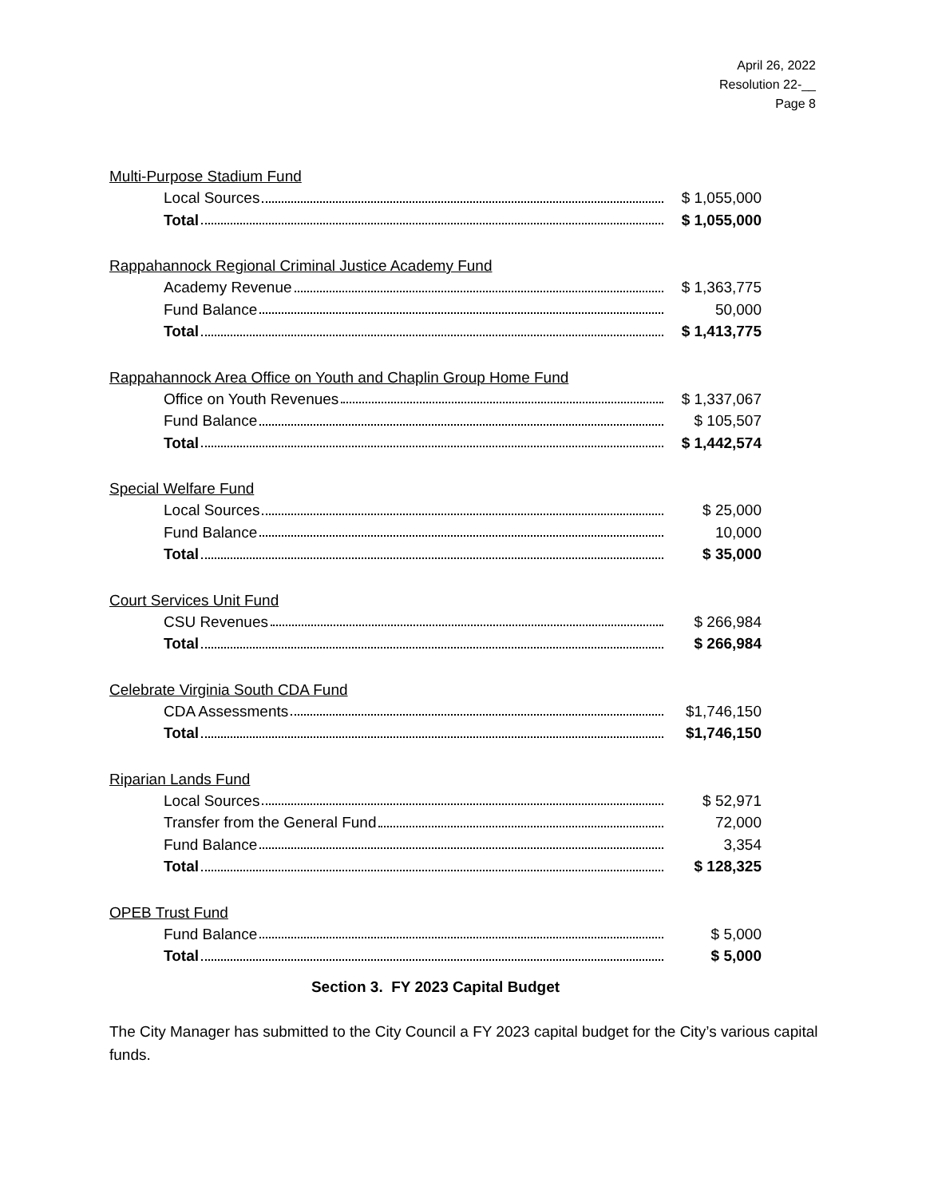April 26, 2022
Resolution 22-__
Page 8
Multi-Purpose Stadium Fund
| Local Sources | $ 1,055,000 |
| Total | $ 1,055,000 |
Rappahannock Regional Criminal Justice Academy Fund
| Academy Revenue | $ 1,363,775 |
| Fund Balance | 50,000 |
| Total | $ 1,413,775 |
Rappahannock Area Office on Youth and Chaplin Group Home Fund
| Office on Youth Revenues | $ 1,337,067 |
| Fund Balance | $ 105,507 |
| Total | $ 1,442,574 |
Special Welfare Fund
| Local Sources | $ 25,000 |
| Fund Balance | 10,000 |
| Total | $ 35,000 |
Court Services Unit Fund
| CSU Revenues | $ 266,984 |
| Total | $ 266,984 |
Celebrate Virginia South CDA Fund
| CDA Assessments | $1,746,150 |
| Total | $1,746,150 |
Riparian Lands Fund
| Local Sources | $ 52,971 |
| Transfer from the General Fund | 72,000 |
| Fund Balance | 3,354 |
| Total | $ 128,325 |
OPEB Trust Fund
| Fund Balance | $ 5,000 |
| Total | $ 5,000 |
Section 3. FY 2023 Capital Budget
The City Manager has submitted to the City Council a FY 2023 capital budget for the City’s various capital funds.